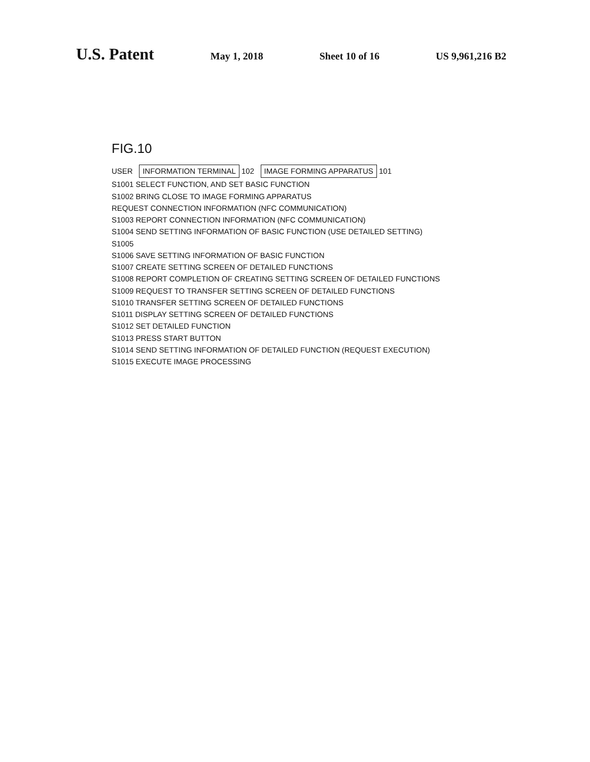U.S. Patent
May 1, 2018 Sheet 10 of 16 US 9,961,216 B2
FIG.10
USER INFORMATION TERMINAL 102 IMAGE FORMING APPARATUS 101
S1001 SELECT FUNCTION, AND SET BASIC FUNCTION
S1002 BRING CLOSE TO IMAGE FORMING APPARATUS
REQUEST CONNECTION INFORMATION (NFC COMMUNICATION)
S1003 REPORT CONNECTION INFORMATION (NFC COMMUNICATION)
S1004 SEND SETTING INFORMATION OF BASIC FUNCTION (USE DETAILED SETTING)
S1005
S1006 SAVE SETTING INFORMATION OF BASIC FUNCTION
S1007 CREATE SETTING SCREEN OF DETAILED FUNCTIONS
S1008 REPORT COMPLETION OF CREATING SETTING SCREEN OF DETAILED FUNCTIONS
S1009 REQUEST TO TRANSFER SETTING SCREEN OF DETAILED FUNCTIONS
S1010 TRANSFER SETTING SCREEN OF DETAILED FUNCTIONS
S1011 DISPLAY SETTING SCREEN OF DETAILED FUNCTIONS
S1012 SET DETAILED FUNCTION
S1013 PRESS START BUTTON
S1014 SEND SETTING INFORMATION OF DETAILED FUNCTION (REQUEST EXECUTION)
S1015 EXECUTE IMAGE PROCESSING